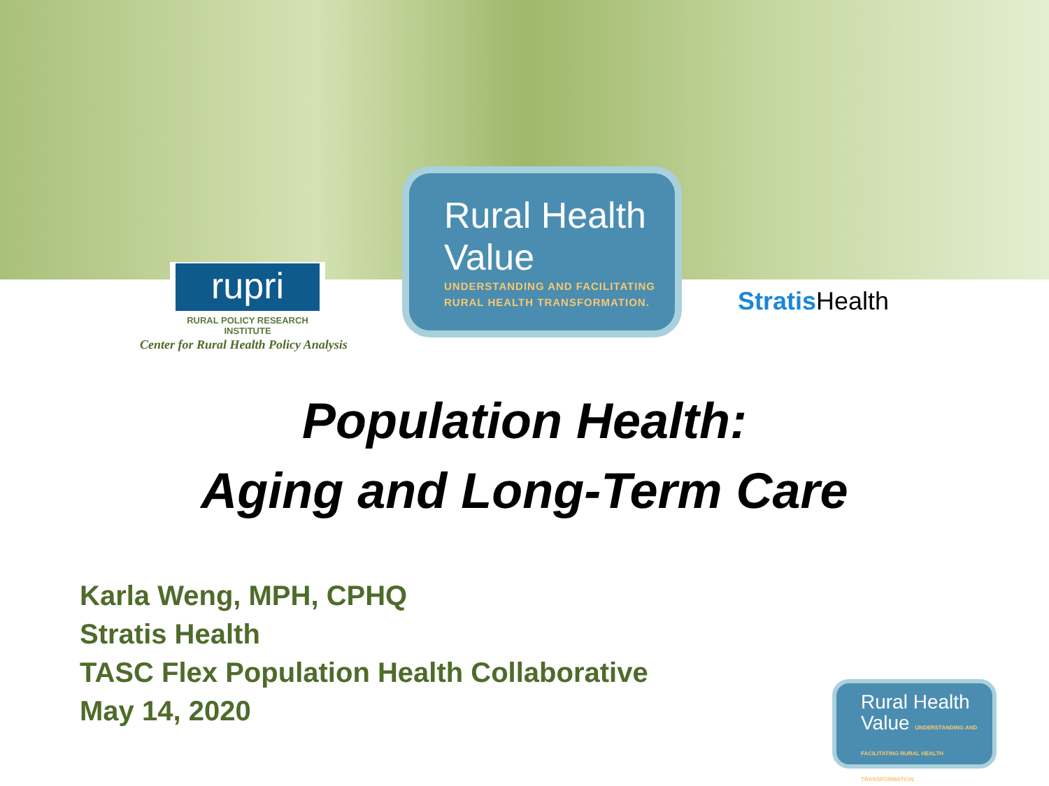rupri
RURAL POLICY RESEARCH INSTITUTE
Center for Rural Health Policy Analysis
Rural Health
Value
UNDERSTANDING AND FACILITATING
RURAL HEALTH TRANSFORMATION.
Stratis Health
Population Health:
Aging and Long-Term Care
Karla Weng, MPH, CPHQ
Stratis Health
TASC Flex Population Health Collaborative
May 14, 2020
Rural Health
Value UNDERSTANDING AND FACILITATING RURAL HEALTH TRANSFORMATION.